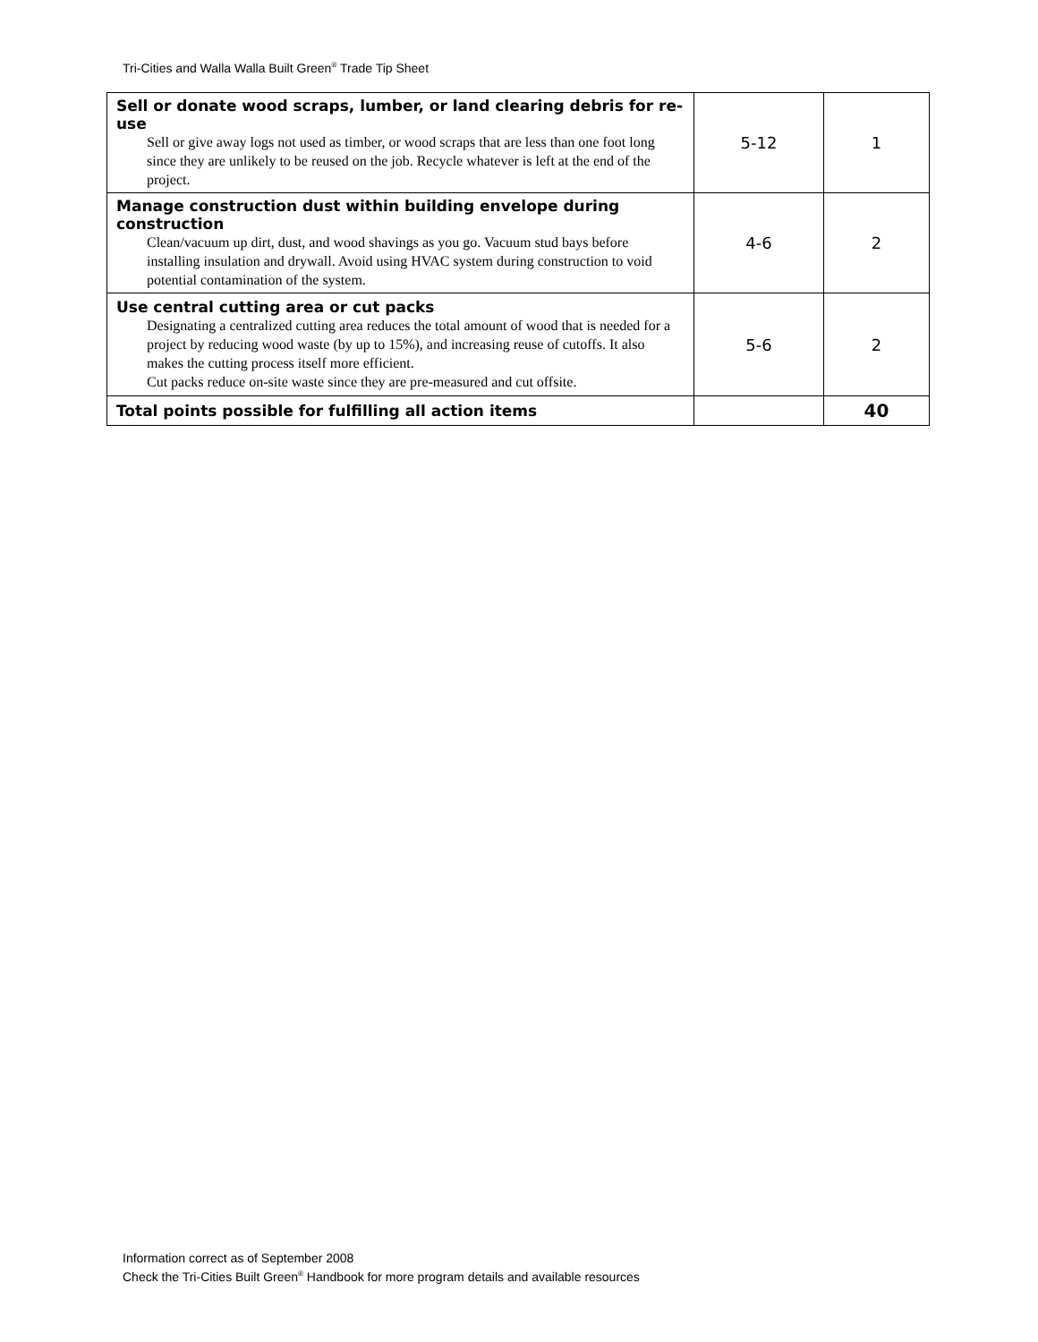Tri-Cities and Walla Walla Built Green<sup>®</sup> Trade Tip Sheet
| Sell or donate wood scraps, lumber, or land clearing debris for re-use Sell or give away logs not used as timber, or wood scraps that are less than one foot long since they are unlikely to be reused on the job. Recycle whatever is left at the end of the project. | 5-12 | 1 |
| Manage construction dust within building envelope during construction Clean/vacuum up dirt, dust, and wood shavings as you go. Vacuum stud bays before installing insulation and drywall. Avoid using HVAC system during construction to void potential contamination of the system. | 4-6 | 2 |
| Use central cutting area or cut packs Designating a centralized cutting area reduces the total amount of wood that is needed for a project by reducing wood waste (by up to 15%), and increasing reuse of cutoffs. It also makes the cutting process itself more efficient. Cut packs reduce on-site waste since they are pre-measured and cut offsite. | 5-6 | 2 |
| Total points possible for fulfilling all action items | | 40 |
Information correct as of September 2008
Check the Tri-Cities Built Green<sup>®</sup> Handbook for more program details and available resources